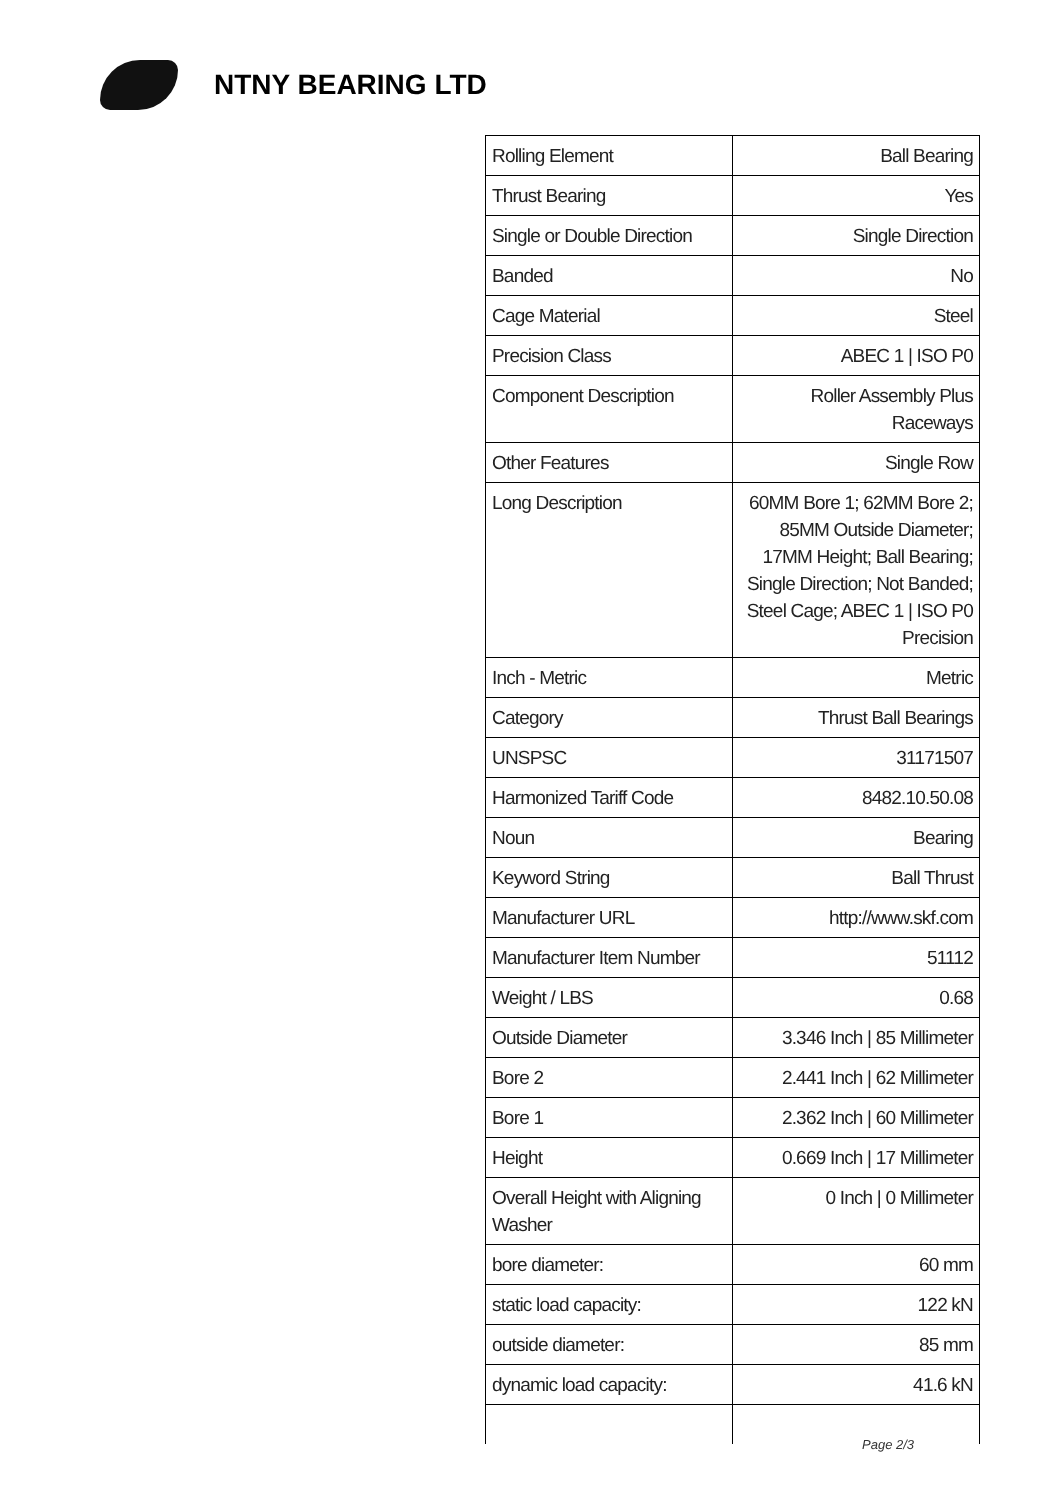NTNY BEARING LTD
| Rolling Element | Ball Bearing |
| Thrust Bearing | Yes |
| Single or Double Direction | Single Direction |
| Banded | No |
| Cage Material | Steel |
| Precision Class | ABEC 1 / ISO P0 |
| Component Description | Roller Assembly Plus Raceways |
| Other Features | Single Row |
| Long Description | 60MM Bore 1; 62MM Bore 2; 85MM Outside Diameter; 17MM Height; Ball Bearing; Single Direction; Not Banded; Steel Cage; ABEC 1 / ISO P0 Precision |
| Inch - Metric | Metric |
| Category | Thrust Ball Bearings |
| UNSPSC | 31171507 |
| Harmonized Tariff Code | 8482.10.50.08 |
| Noun | Bearing |
| Keyword String | Ball Thrust |
| Manufacturer URL | http://www.skf.com |
| Manufacturer Item Number | 51112 |
| Weight / LBS | 0.68 |
| Outside Diameter | 3.346 Inch / 85 Millimeter |
| Bore 2 | 2.441 Inch / 62 Millimeter |
| Bore 1 | 2.362 Inch / 60 Millimeter |
| Height | 0.669 Inch / 17 Millimeter |
| Overall Height with Aligning Washer | 0 Inch / 0 Millimeter |
| bore diameter: | 60 mm |
| static load capacity: | 122 kN |
| outside diameter: | 85 mm |
| dynamic load capacity: | 41.6 kN |
Page 2/3